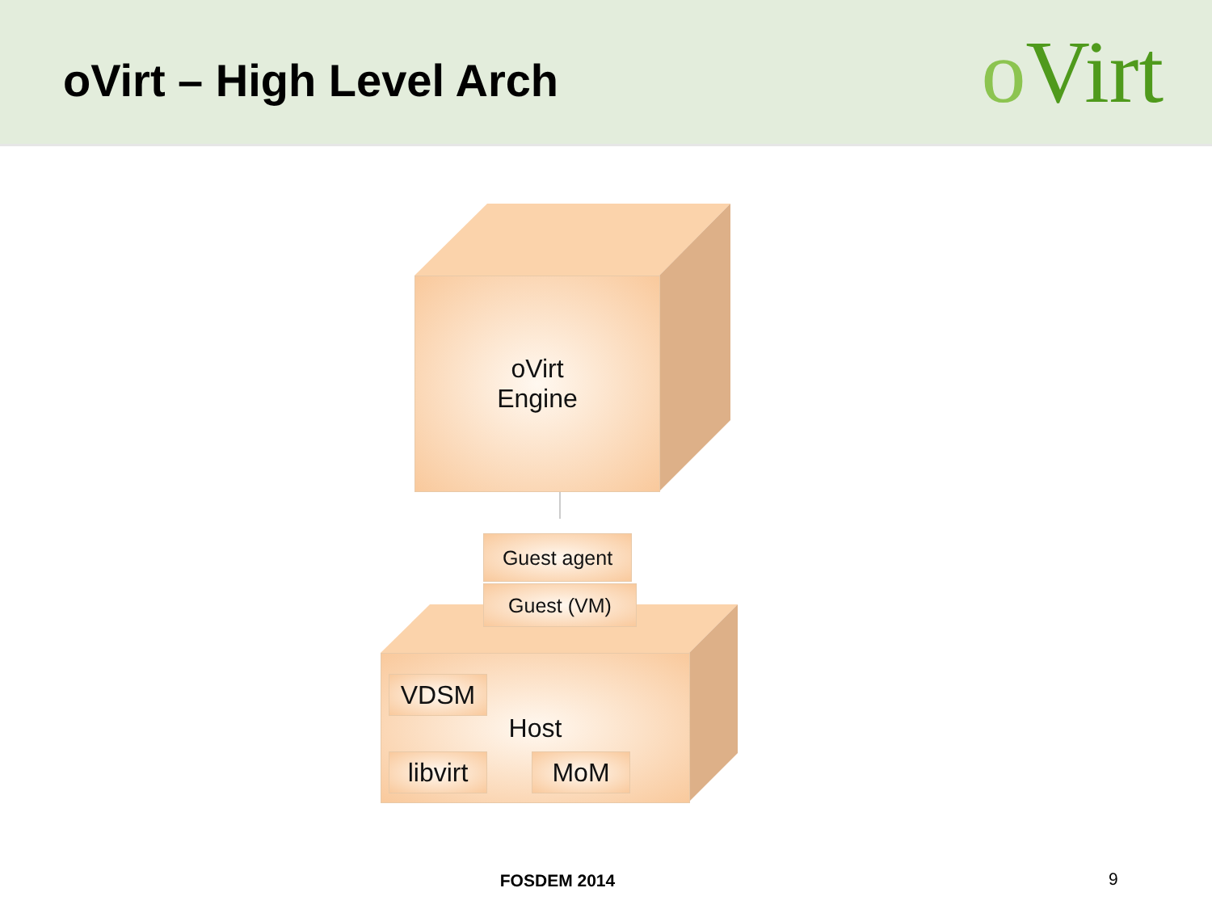oVirt – High Level Arch
o Virt
oVirt
Engine
Guest agent
Guest (VM)
Host
VDSM
libvirt
MoM
FOSDEM 2014 9